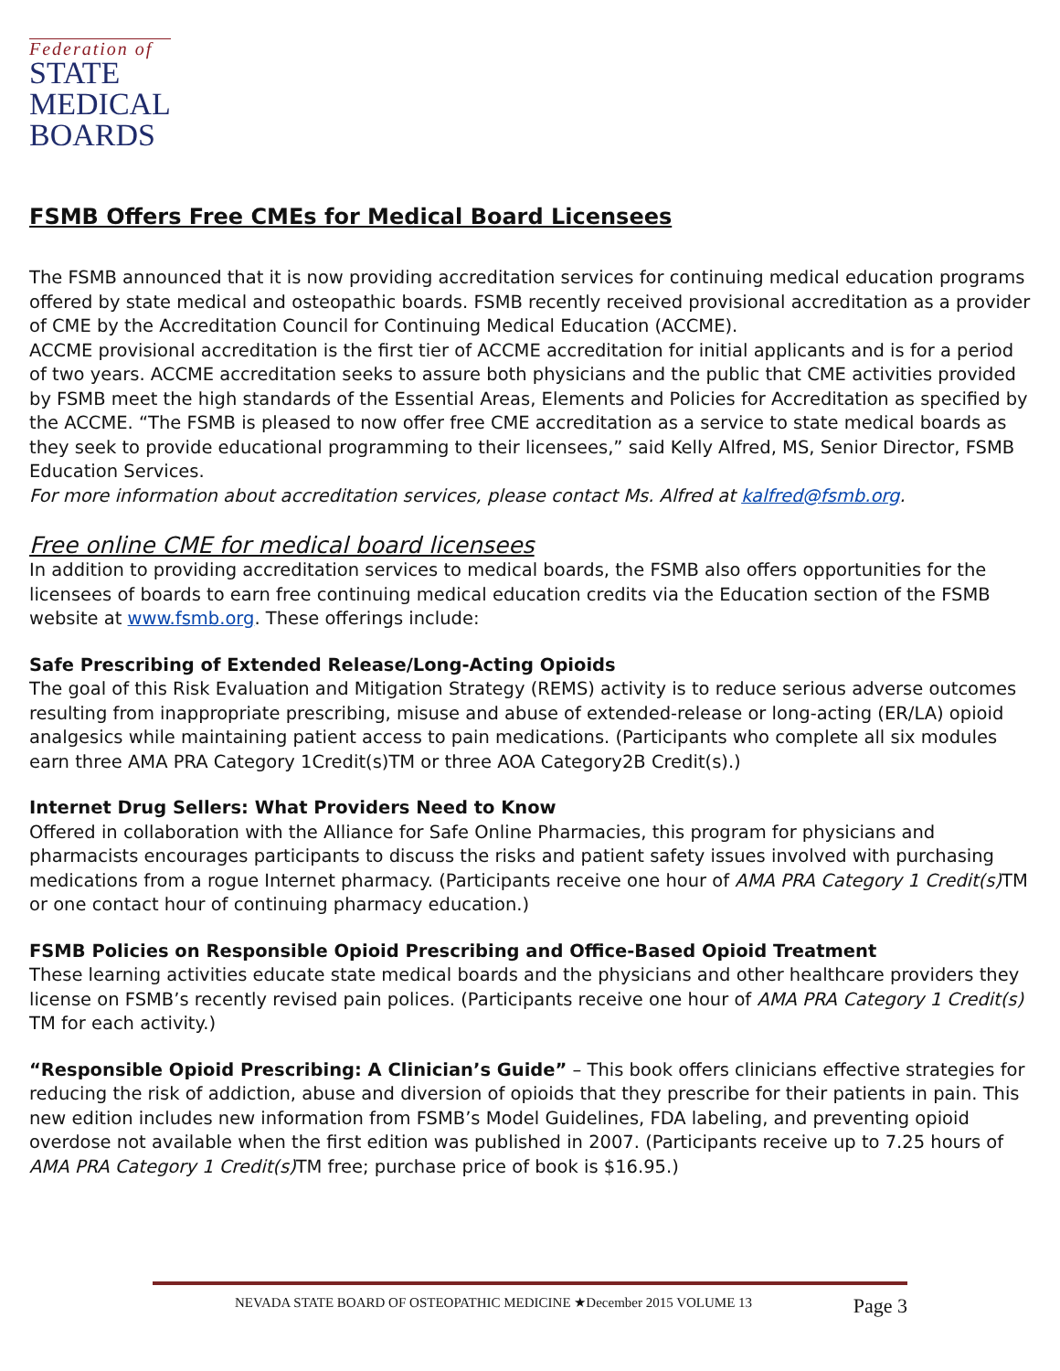Federation of
STATE
MEDICAL
BOARDS
FSMB Offers Free CMEs for Medical Board Licensees
The FSMB announced that it is now providing accreditation services for continuing medical education programs offered by state medical and osteopathic boards. FSMB recently received provisional accreditation as a provider of CME by the Accreditation Council for Continuing Medical Education (ACCME).
ACCME provisional accreditation is the first tier of ACCME accreditation for initial applicants and is for a period of two years. ACCME accreditation seeks to assure both physicians and the public that CME activities provided by FSMB meet the high standards of the Essential Areas, Elements and Policies for Accreditation as specified by the ACCME. “The FSMB is pleased to now offer free CME accreditation as a service to state medical boards as they seek to provide educational programming to their licensees,” said Kelly Alfred, MS, Senior Director, FSMB Education Services.
For more information about accreditation services, please contact Ms. Alfred at kalfred@fsmb.org.
Free online CME for medical board licensees
In addition to providing accreditation services to medical boards, the FSMB also offers opportunities for the licensees of boards to earn free continuing medical education credits via the Education section of the FSMB website at www.fsmb.org. These offerings include:
Safe Prescribing of Extended Release/Long-Acting Opioids
The goal of this Risk Evaluation and Mitigation Strategy (REMS) activity is to reduce serious adverse outcomes resulting from inappropriate prescribing, misuse and abuse of extended-release or long-acting (ER/LA) opioid analgesics while maintaining patient access to pain medications. (Participants who complete all six modules earn three AMA PRA Category 1Credit(s)TM or three AOA Category2B Credit(s).)
Internet Drug Sellers: What Providers Need to Know
Offered in collaboration with the Alliance for Safe Online Pharmacies, this program for physicians and pharmacists encourages participants to discuss the risks and patient safety issues involved with purchasing medications from a rogue Internet pharmacy. (Participants receive one hour of AMA PRA Category 1 Credit(s) TM or one contact hour of continuing pharmacy education.)
FSMB Policies on Responsible Opioid Prescribing and Office-Based Opioid Treatment
These learning activities educate state medical boards and the physicians and other healthcare providers they license on FSMB’s recently revised pain polices. (Participants receive one hour of AMA PRA Category 1 Credit(s) TM for each activity.)
“Responsible Opioid Prescribing: A Clinician’s Guide” – This book offers clinicians effective strategies for reducing the risk of addiction, abuse and diversion of opioids that they prescribe for their patients in pain. This new edition includes new information from FSMB’s Model Guidelines, FDA labeling, and preventing opioid overdose not available when the first edition was published in 2007. (Participants receive up to 7.25 hours of AMA PRA Category 1 Credit(s) TM free; purchase price of book is $16.95.)
NEVADA STATE BOARD OF OSTEOPATHIC MEDICINE ★December 2015 VOLUME 13 Page 3